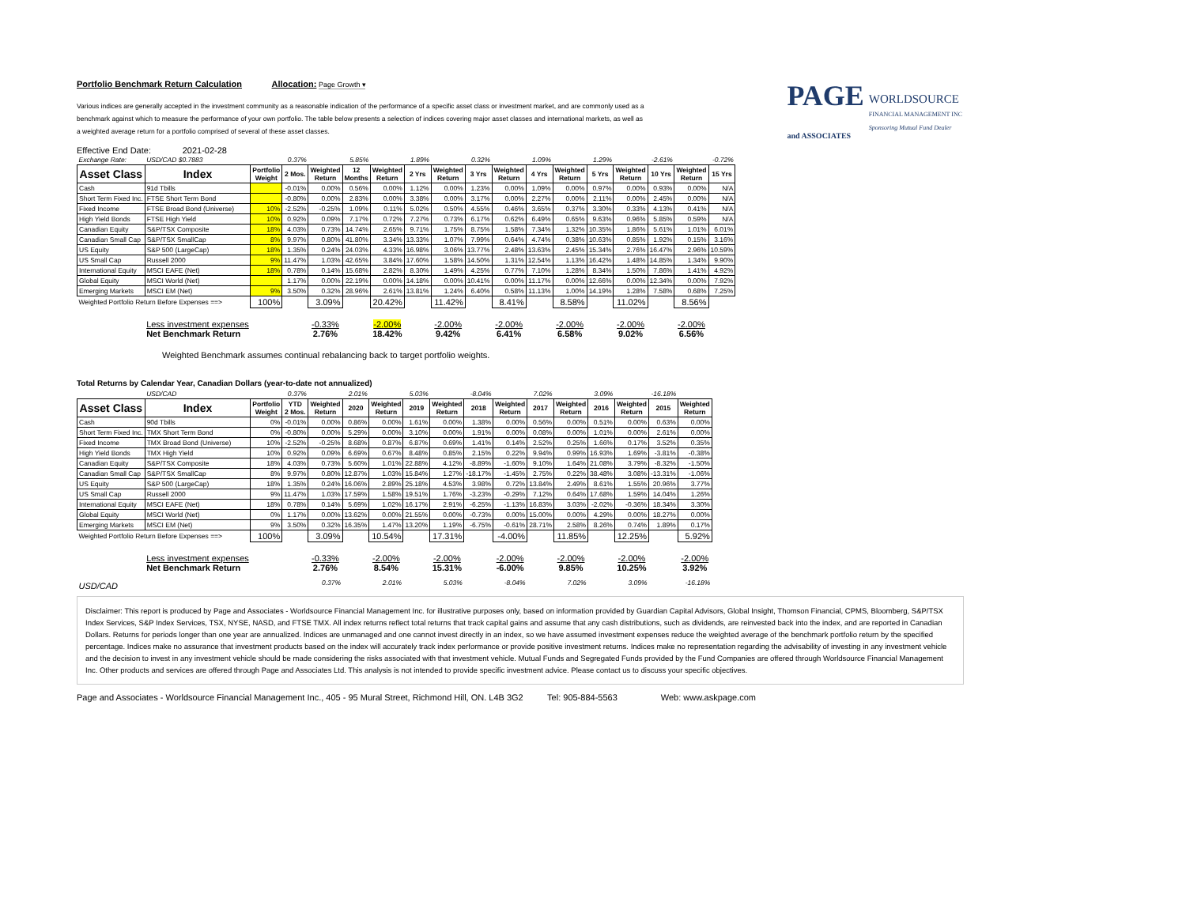Portfolio Benchmark Return Calculation
Allocation: Page Growth ▾
Various indices are generally accepted in the investment community as a reasonable indication of the performance of a specific asset class or investment market, and are commonly used as a benchmark against which to measure the performance of your own portfolio. The table below presents a selection of indices covering major asset classes and international markets, as well as a weighted average return for a portfolio comprised of several of these asset classes.
PAGE
and ASSOCIATES WORLDSOURCE
FINANCIAL MANAGEMENT INC
Sponsoring Mutual Fund Dealer
Effective End Date: 2021-02-28
| Exchange Rate: | USD/CAD $0.7883 | | 0.37% | | 5.85% | | 1.89% | | 0.32% | | 1.09% | | 1.29% | | -2.61% | | -0.72% |
| Asset Class | Index | Portfolio Weight | 2 Mos. | Weighted Return | 12 Months | Weighted Return | 2 Yrs | Weighted Return | 3 Yrs | Weighted Return | 4 Yrs | Weighted Return | 5 Yrs | Weighted Return | 10 Yrs | Weighted Return | 15 Yrs |
| Cash | 91d Tbills | | -0.01% | 0.00% | 0.56% | 0.00% | 1.12% | 0.00% | 1.23% | 0.00% | 1.09% | 0.00% | 0.97% | 0.00% | 0.93% | 0.00% | N/A |
| Short Term Fixed Inc. | FTSE Short Term Bond | | -0.80% | 0.00% | 2.83% | 0.00% | 3.38% | 0.00% | 3.17% | 0.00% | 2.27% | 0.00% | 2.11% | 0.00% | 2.45% | 0.00% | N/A |
| Fixed Income | FTSE Broad Bond (Universe) | 10% | -2.52% | -0.25% | 1.09% | 0.11% | 5.02% | 0.50% | 4.55% | 0.46% | 3.65% | 0.37% | 3.30% | 0.33% | 4.13% | 0.41% | N/A |
| High Yield Bonds | FTSE High Yield | 10% | 0.92% | 0.09% | 7.17% | 0.72% | 7.27% | 0.73% | 6.17% | 0.62% | 6.49% | 0.65% | 9.63% | 0.96% | 5.85% | 0.59% | N/A |
| Canadian Equity | S&P/TSX Composite | 18% | 4.03% | 0.73% | 14.74% | 2.65% | 9.71% | 1.75% | 8.75% | 1.58% | 7.34% | 1.32% | 10.35% | 1.86% | 5.61% | 1.01% | 6.01% |
| Canadian Small Cap | S&P/TSX SmallCap | 8% | 9.97% | 0.80% | 41.80% | 3.34% | 13.33% | 1.07% | 7.99% | 0.64% | 4.74% | 0.38% | 10.63% | 0.85% | 1.92% | 0.15% | 3.16% |
| US Equity | S&P 500 (LargeCap) | 18% | 1.35% | 0.24% | 24.03% | 4.33% | 16.98% | 3.06% | 13.77% | 2.48% | 13.63% | 2.45% | 15.34% | 2.76% | 16.47% | 2.96% | 10.59% |
| US Small Cap | Russell 2000 | 9% | 11.47% | 1.03% | 42.65% | 3.84% | 17.60% | 1.58% | 14.50% | 1.31% | 12.54% | 1.13% | 16.42% | 1.48% | 14.85% | 1.34% | 9.90% |
| International Equity | MSCI EAFE (Net) | 18% | 0.78% | 0.14% | 15.68% | 2.82% | 8.30% | 1.49% | 4.25% | 0.77% | 7.10% | 1.28% | 8.34% | 1.50% | 7.86% | 1.41% | 4.92% |
| Global Equity | MSCI World (Net) | | 1.17% | 0.00% | 22.19% | 0.00% | 14.18% | 0.00% | 10.41% | 0.00% | 11.17% | 0.00% | 12.66% | 0.00% | 12.34% | 0.00% | 7.92% |
| Emerging Markets | MSCI EM (Net) | 9% | 3.50% | 0.32% | 28.96% | 2.61% | 13.81% | 1.24% | 6.40% | 0.58% | 11.13% | 1.00% | 14.19% | 1.28% | 7.58% | 0.68% | 7.25% |
| Weighted Portfolio Return Before Expenses ==> | | 100% | | 3.09% | | 20.42% | | 11.42% | | 8.41% | | 8.58% | | 11.02% | | 8.56% | |
| | Less investment expenses Net Benchmark Return | | | -0.33% 2.76% | | -2.00% 18.42% | | -2.00% 9.42% | | -2.00% 6.41% | | -2.00% 6.58% | | -2.00% 9.02% | | -2.00% 6.56% | |
Weighted Benchmark assumes continual rebalancing back to target portfolio weights.
Total Returns by Calendar Year, Canadian Dollars (year-to-date not annualized)
| | USD/CAD | | 0.37% | | 2.01% | | 5.03% | | -8.04% | | 7.02% | | 3.09% | | -16.18% | |
| Asset Class | Index | Portfolio Weight | YTD 2 Mos. | Weighted Return | 2020 | Weighted Return | 2019 | Weighted Return | 2018 | Weighted Return | 2017 | Weighted Return | 2016 | Weighted Return | 2015 | Weighted Return |
| Cash | 90d Tbills | 0% | -0.01% | 0.00% | 0.86% | 0.00% | 1.61% | 0.00% | 1.38% | 0.00% | 0.56% | 0.00% | 0.51% | 0.00% | 0.63% | 0.00% |
| Short Term Fixed Inc. | TMX Short Term Bond | 0% | -0.80% | 0.00% | 5.29% | 0.00% | 3.10% | 0.00% | 1.91% | 0.00% | 0.08% | 0.00% | 1.01% | 0.00% | 2.61% | 0.00% |
| Fixed Income | TMX Broad Bond (Universe) | 10% | -2.52% | -0.25% | 8.68% | 0.87% | 6.87% | 0.69% | 1.41% | 0.14% | 2.52% | 0.25% | 1.66% | 0.17% | 3.52% | 0.35% |
| High Yield Bonds | TMX High Yield | 10% | 0.92% | 0.09% | 6.69% | 0.67% | 8.48% | 0.85% | 2.15% | 0.22% | 9.94% | 0.99% | 16.93% | 1.69% | -3.81% | -0.38% |
| Canadian Equity | S&P/TSX Composite | 18% | 4.03% | 0.73% | 5.60% | 1.01% | 22.88% | 4.12% | -8.89% | -1.60% | 9.10% | 1.64% | 21.08% | 3.79% | -8.32% | -1.50% |
| Canadian Small Cap | S&P/TSX SmallCap | 8% | 9.97% | 0.80% | 12.87% | 1.03% | 15.84% | 1.27% | -18.17% | -1.45% | 2.75% | 0.22% | 38.48% | 3.08% | -13.31% | -1.06% |
| US Equity | S&P 500 (LargeCap) | 18% | 1.35% | 0.24% | 16.06% | 2.89% | 25.18% | 4.53% | 3.98% | 0.72% | 13.84% | 2.49% | 8.61% | 1.55% | 20.96% | 3.77% |
| US Small Cap | Russell 2000 | 9% | 11.47% | 1.03% | 17.59% | 1.58% | 19.51% | 1.76% | -3.23% | -0.29% | 7.12% | 0.64% | 17.68% | 1.59% | 14.04% | 1.26% |
| International Equity | MSCI EAFE (Net) | 18% | 0.78% | 0.14% | 5.69% | 1.02% | 16.17% | 2.91% | -6.25% | -1.13% | 16.83% | 3.03% | -2.02% | -0.36% | 18.34% | 3.30% |
| Global Equity | MSCI World (Net) | 0% | 1.17% | 0.00% | 13.62% | 0.00% | 21.55% | 0.00% | -0.73% | 0.00% | 15.00% | 0.00% | 4.29% | 0.00% | 18.27% | 0.00% |
| Emerging Markets | MSCI EM (Net) | 9% | 3.50% | 0.32% | 16.35% | 1.47% | 13.20% | 1.19% | -6.75% | -0.61% | 28.71% | 2.58% | 8.26% | 0.74% | 1.89% | 0.17% |
| Weighted Portfolio Return Before Expenses ==> | | 100% | | 3.09% | | 10.54% | | 17.31% | | -4.00% | | 11.85% | | 12.25% | | 5.92% |
| | Less investment expenses Net Benchmark Return | | | -0.33% 2.76% | | -2.00% 8.54% | | -2.00% 15.31% | | -2.00% -6.00% | | -2.00% 9.85% | | -2.00% 10.25% | | -2.00% 3.92% |
| USD/CAD | | | | 0.37% | | 2.01% | | 5.03% | | -8.04% | | 7.02% | | 3.09% | | -16.18% |
Disclaimer: This report is produced by Page and Associates - Worldsource Financial Management Inc. for illustrative purposes only, based on information provided by Guardian Capital Advisors, Global Insight, Thomson Financial, CPMS, Bloomberg, S&P/TSX Index Services, S&P Index Services, TSX, NYSE, NASD, and FTSE TMX. All index returns reflect total returns that track capital gains and assume that any cash distributions, such as dividends, are reinvested back into the index, and are reported in Canadian Dollars. Returns for periods longer than one year are annualized. Indices are unmanaged and one cannot invest directly in an index, so we have assumed investment expenses reduce the weighted average of the benchmark portfolio return by the specified percentage. Indices make no assurance that investment products based on the index will accurately track index performance or provide positive investment returns. Indices make no representation regarding the advisability of investing in any investment vehicle and the decision to invest in any investment vehicle should be made considering the risks associated with that investment vehicle. Mutual Funds and Segregated Funds provided by the Fund Companies are offered through Worldsource Financial Management Inc. Other products and services are offered through Page and Associates Ltd. This analysis is not intended to provide specific investment advice. Please contact us to discuss your specific objectives.
Page and Associates - Worldsource Financial Management Inc., 405 - 95 Mural Street, Richmond Hill, ON. L4B 3G2 Tel: 905-884-5563 Web: www.askpage.com